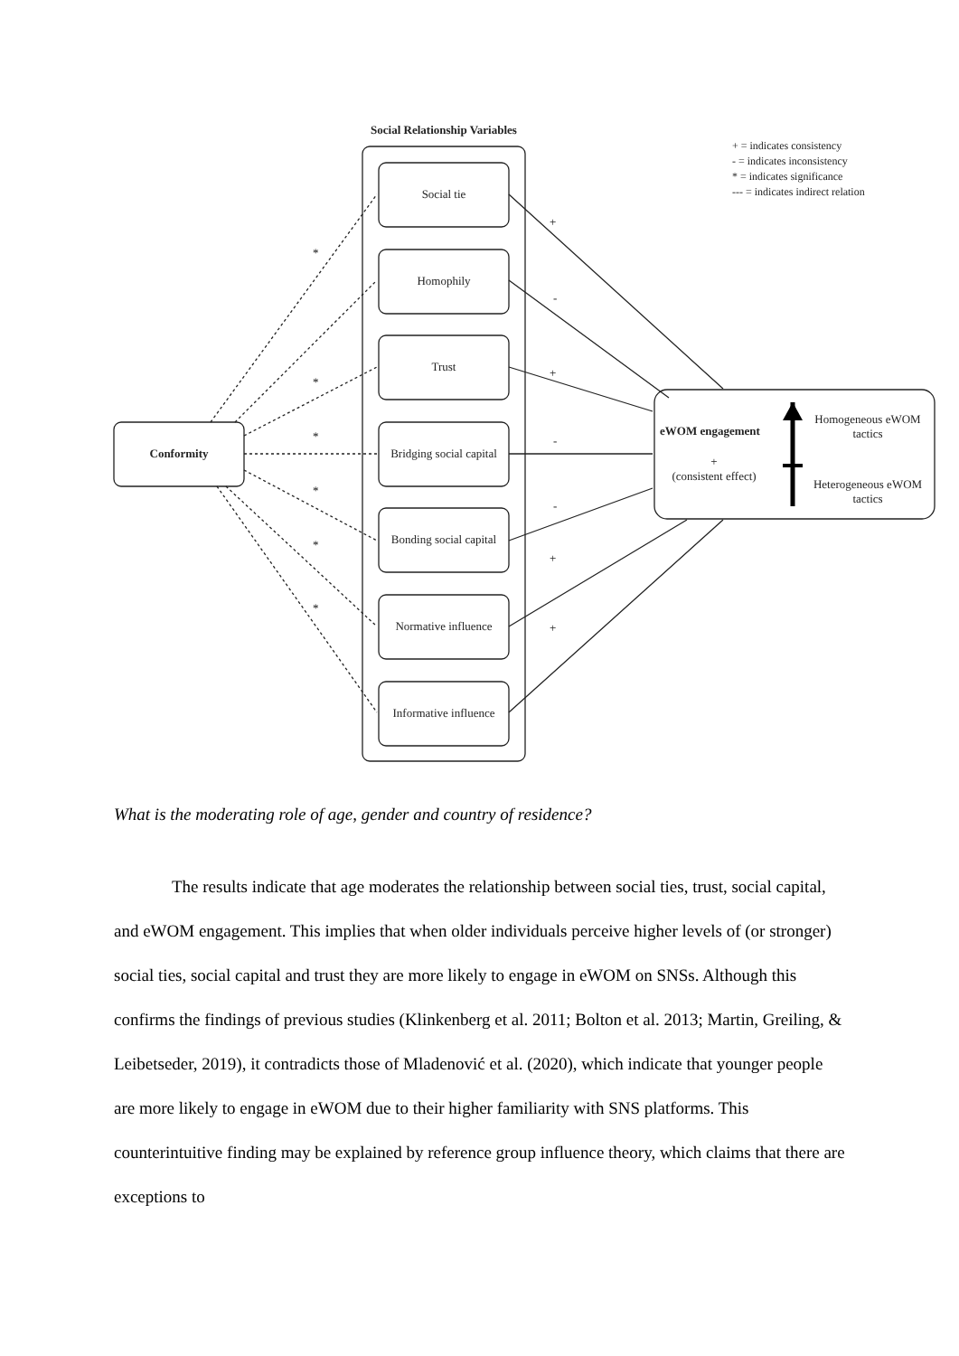Social Relationship Variables
+ = indicates consistency
- = indicates inconsistency
* = indicates significance
--- = indicates indirect relation
Social tie
Homophily
Trust
Bridging social capital
Bonding social capital
Normative influence
Informative influence
Conformity
eWOM engagement
+
(consistent effect)
Homogeneous eWOM tactics
Heterogeneous eWOM tactics
*
*
*
*
*
*
+
-
+
-
-
+
+
What is the moderating role of age, gender and country of residence?
The results indicate that age moderates the relationship between social ties, trust, social capital, and eWOM engagement. This implies that when older individuals perceive higher levels of (or stronger) social ties, social capital and trust they are more likely to engage in eWOM on SNSs. Although this confirms the findings of previous studies (Klinkenberg et al. 2011; Bolton et al. 2013; Martin, Greiling, & Leibetseder, 2019), it contradicts those of Mladenović et al. (2020), which indicate that younger people are more likely to engage in eWOM due to their higher familiarity with SNS platforms. This counterintuitive finding may be explained by reference group influence theory, which claims that there are exceptions to